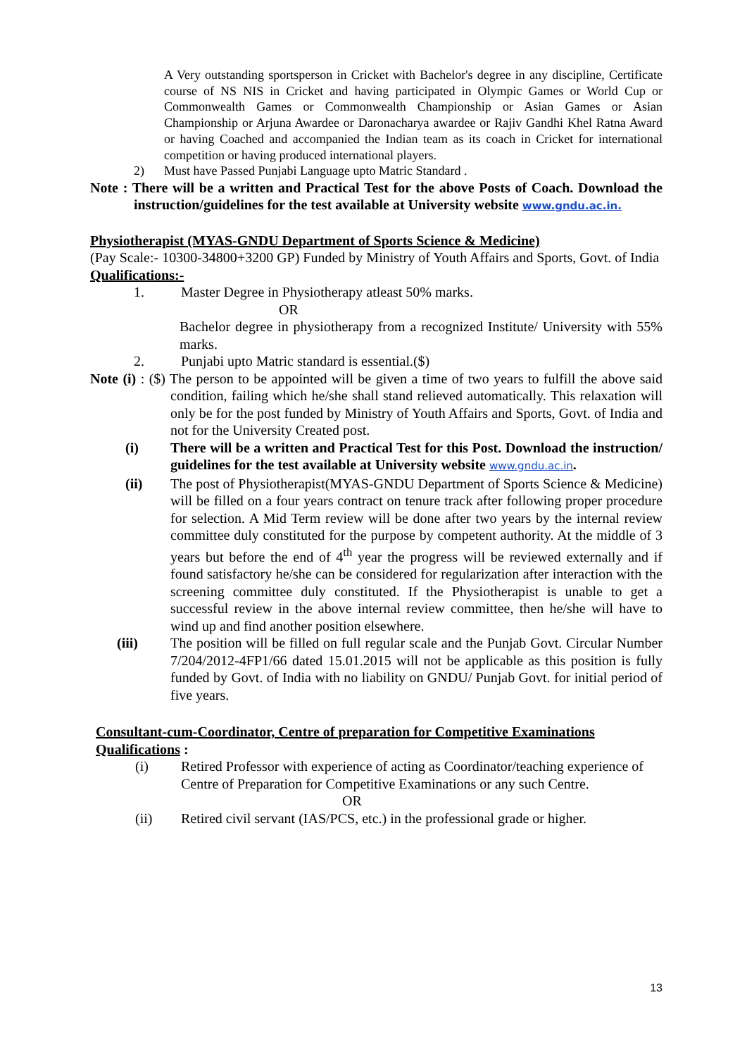A Very outstanding sportsperson in Cricket with Bachelor's degree in any discipline, Certificate course of NS NIS in Cricket and having participated in Olympic Games or World Cup or Commonwealth Games or Commonwealth Championship or Asian Games or Asian Championship or Arjuna Awardee or Daronacharya awardee or Rajiv Gandhi Khel Ratna Award or having Coached and accompanied the Indian team as its coach in Cricket for international competition or having produced international players.
2) Must have Passed Punjabi Language upto Matric Standard .
Note : There will be a written and Practical Test for the above Posts of Coach. Download the instruction/guidelines for the test available at University website www.gndu.ac.in.
Physiotherapist (MYAS-GNDU Department of Sports Science & Medicine)
(Pay Scale:- 10300-34800+3200 GP) Funded by Ministry of Youth Affairs and Sports, Govt. of India
Qualifications:-
1. Master Degree in Physiotherapy atleast 50% marks.
OR
Bachelor degree in physiotherapy from a recognized Institute/ University with 55% marks.
2. Punjabi upto Matric standard is essential.($)
Note (i) : ($) The person to be appointed will be given a time of two years to fulfill the above said condition, failing which he/she shall stand relieved automatically. This relaxation will only be for the post funded by Ministry of Youth Affairs and Sports, Govt. of India and not for the University Created post.
(i) There will be a written and Practical Test for this Post. Download the instruction/ guidelines for the test available at University website www.gndu.ac.in.
(ii) The post of Physiotherapist(MYAS-GNDU Department of Sports Science & Medicine) will be filled on a four years contract on tenure track after following proper procedure for selection. A Mid Term review will be done after two years by the internal review committee duly constituted for the purpose by competent authority. At the middle of 3 years but before the end of 4<sup>th</sup> year the progress will be reviewed externally and if found satisfactory he/she can be considered for regularization after interaction with the screening committee duly constituted. If the Physiotherapist is unable to get a successful review in the above internal review committee, then he/she will have to wind up and find another position elsewhere.
(iii) The position will be filled on full regular scale and the Punjab Govt. Circular Number 7/204/2012-4FP1/66 dated 15.01.2015 will not be applicable as this position is fully funded by Govt. of India with no liability on GNDU/ Punjab Govt. for initial period of five years.
Consultant-cum-Coordinator, Centre of preparation for Competitive Examinations
Qualifications :
(i) Retired Professor with experience of acting as Coordinator/teaching experience of Centre of Preparation for Competitive Examinations or any such Centre.
OR
(ii) Retired civil servant (IAS/PCS, etc.) in the professional grade or higher.
13